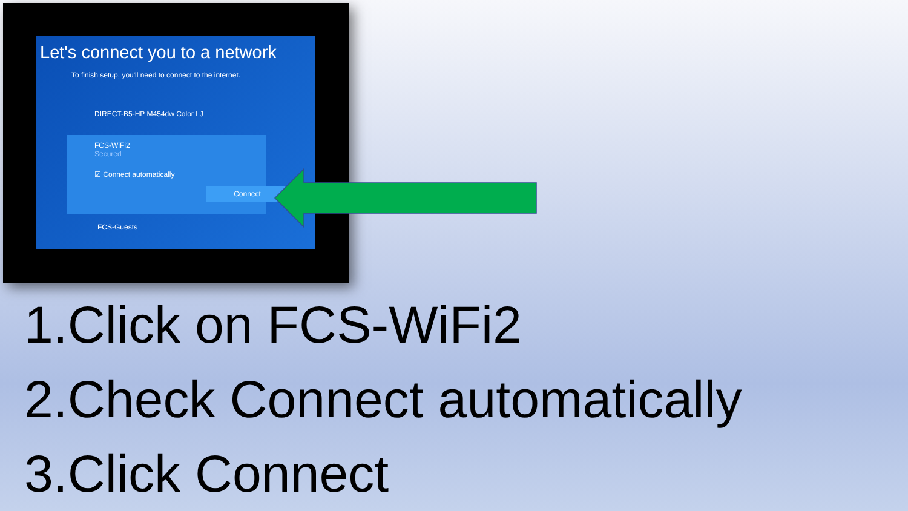Let's connect you to a network
To finish setup, you'll need to connect to the internet.
DIRECT-B5-HP M454dw Color LJ
FCS-WiFi2
Secured
☑ Connect automatically
Connect
FCS-Guests
1.Click on FCS-WiFi2
2.Check Connect automatically
3.Click Connect